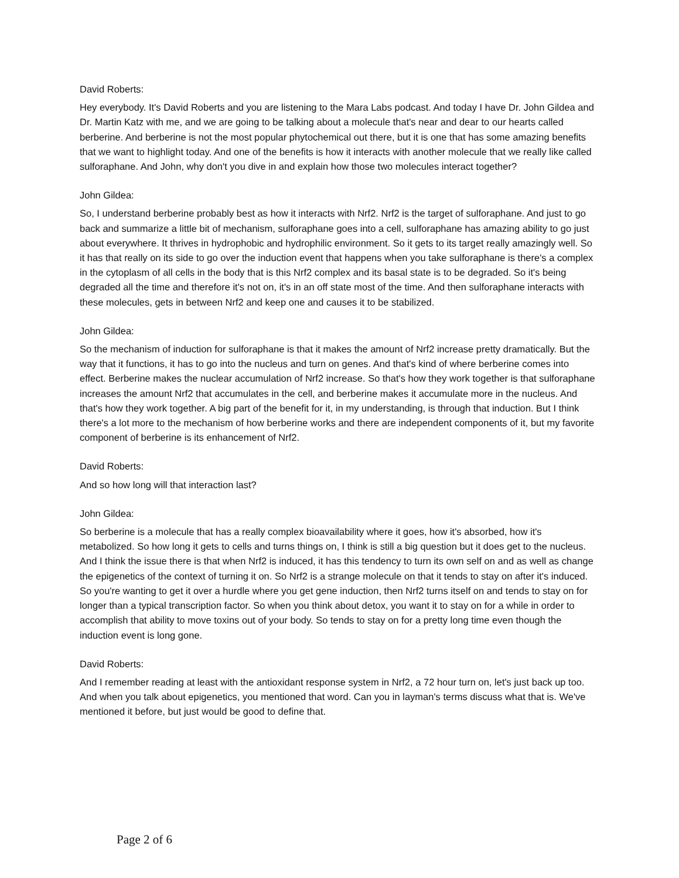David Roberts:
Hey everybody. It's David Roberts and you are listening to the Mara Labs podcast. And today I have Dr. John Gildea and Dr. Martin Katz with me, and we are going to be talking about a molecule that's near and dear to our hearts called berberine. And berberine is not the most popular phytochemical out there, but it is one that has some amazing benefits that we want to highlight today. And one of the benefits is how it interacts with another molecule that we really like called sulforaphane. And John, why don't you dive in and explain how those two molecules interact together?
John Gildea:
So, I understand berberine probably best as how it interacts with Nrf2. Nrf2 is the target of sulforaphane. And just to go back and summarize a little bit of mechanism, sulforaphane goes into a cell, sulforaphane has amazing ability to go just about everywhere. It thrives in hydrophobic and hydrophilic environment. So it gets to its target really amazingly well. So it has that really on its side to go over the induction event that happens when you take sulforaphane is there's a complex in the cytoplasm of all cells in the body that is this Nrf2 complex and its basal state is to be degraded. So it's being degraded all the time and therefore it's not on, it's in an off state most of the time. And then sulforaphane interacts with these molecules, gets in between Nrf2 and keep one and causes it to be stabilized.
John Gildea:
So the mechanism of induction for sulforaphane is that it makes the amount of Nrf2 increase pretty dramatically. But the way that it functions, it has to go into the nucleus and turn on genes. And that's kind of where berberine comes into effect. Berberine makes the nuclear accumulation of Nrf2 increase. So that's how they work together is that sulforaphane increases the amount Nrf2 that accumulates in the cell, and berberine makes it accumulate more in the nucleus. And that's how they work together. A big part of the benefit for it, in my understanding, is through that induction. But I think there's a lot more to the mechanism of how berberine works and there are independent components of it, but my favorite component of berberine is its enhancement of Nrf2.
David Roberts:
And so how long will that interaction last?
John Gildea:
So berberine is a molecule that has a really complex bioavailability where it goes, how it's absorbed, how it's metabolized. So how long it gets to cells and turns things on, I think is still a big question but it does get to the nucleus. And I think the issue there is that when Nrf2 is induced, it has this tendency to turn its own self on and as well as change the epigenetics of the context of turning it on. So Nrf2 is a strange molecule on that it tends to stay on after it's induced. So you're wanting to get it over a hurdle where you get gene induction, then Nrf2 turns itself on and tends to stay on for longer than a typical transcription factor. So when you think about detox, you want it to stay on for a while in order to accomplish that ability to move toxins out of your body. So tends to stay on for a pretty long time even though the induction event is long gone.
David Roberts:
And I remember reading at least with the antioxidant response system in Nrf2, a 72 hour turn on, let's just back up too. And when you talk about epigenetics, you mentioned that word. Can you in layman's terms discuss what that is. We've mentioned it before, but just would be good to define that.
Page 2 of 6